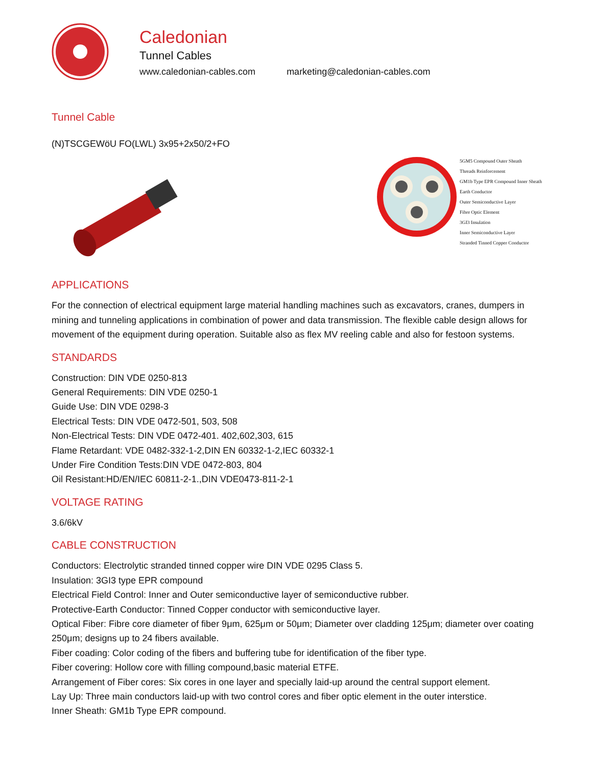Caledonian
Tunnel Cables
www.caledonian-cables.com marketing@caledonian-cables.com
Tunnel Cable
(N)TSCGEWöU FO(LWL) 3x95+2x50/2+FO
5GM5 Compound Outer Sheath
Threads Reinforcement
GM1b Type EPR Compound Inner Sheath
Earth Conductor
Outer Semiconductive Layer
Fibre Optic Element
3GI3 Insulation
Inner Semiconductive Layer
Stranded Tinned Copper Conductor
APPLICATIONS
For the connection of electrical equipment large material handling machines such as excavators, cranes, dumpers in mining and tunneling applications in combination of power and data transmission. The flexible cable design allows for movement of the equipment during operation. Suitable also as flex MV reeling cable and also for festoon systems.
STANDARDS
Construction: DIN VDE 0250-813
General Requirements: DIN VDE 0250-1
Guide Use: DIN VDE 0298-3
Electrical Tests: DIN VDE 0472-501, 503, 508
Non-Electrical Tests: DIN VDE 0472-401. 402,602,303, 615
Flame Retardant: VDE 0482-332-1-2,DIN EN 60332-1-2,IEC 60332-1
Under Fire Condition Tests:DIN VDE 0472-803, 804
Oil Resistant:HD/EN/IEC 60811-2-1.,DIN VDE0473-811-2-1
VOLTAGE RATING
3.6/6kV
CABLE CONSTRUCTION
Conductors: Electrolytic stranded tinned copper wire DIN VDE 0295 Class 5.
Insulation: 3GI3 type EPR compound
Electrical Field Control: Inner and Outer semiconductive layer of semiconductive rubber.
Protective-Earth Conductor: Tinned Copper conductor with semiconductive layer.
Optical Fiber: Fibre core diameter of fiber 9μm, 625μm or 50μm; Diameter over cladding 125μm; diameter over coating 250μm; designs up to 24 fibers available.
Fiber coading: Color coding of the fibers and buffering tube for identification of the fiber type.
Fiber covering: Hollow core with filling compound,basic material ETFE.
Arrangement of Fiber cores: Six cores in one layer and specially laid-up around the central support element.
Lay Up: Three main conductors laid-up with two control cores and fiber optic element in the outer interstice.
Inner Sheath: GM1b Type EPR compound.